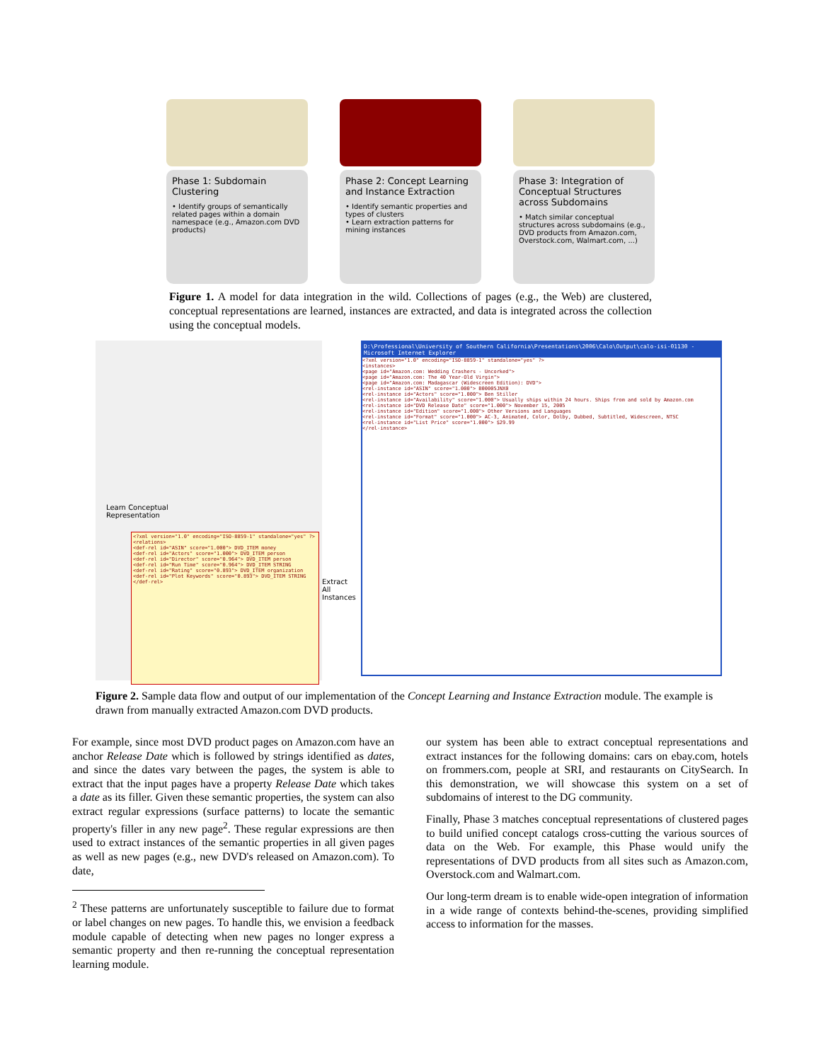Phase 1: Subdomain Clustering
• Identify groups of semantically related pages within a domain namespace (e.g., Amazon.com DVD products)
Phase 2: Concept Learning and Instance Extraction
• Identify semantic properties and types of clusters
• Learn extraction patterns for mining instances
Phase 3: Integration of Conceptual Structures across Subdomains
• Match similar conceptual structures across subdomains (e.g., DVD products from Amazon.com, Overstock.com, Walmart.com, ...)
Figure 1. A model for data integration in the wild. Collections of pages (e.g., the Web) are clustered, conceptual representations are learned, instances are extracted, and data is integrated across the collection using the conceptual models.
Learn Conceptual
Representation
<?xml version="1.0" encoding="ISO-8859-1" standalone="yes" ?>
<relations>
<def-rel id="ASIN" score="1.000"> DVD_ITEM money
<def-rel id="Actors" score="1.000"> DVD_ITEM person
<def-rel id="Director" score="0.964"> DVD_ITEM person
<def-rel id="Run Time" score="0.964"> DVD_ITEM STRING
<def-rel id="Rating" score="0.893"> DVD_ITEM organization
<def-rel id="Plot Keywords" score="0.893"> DVD_ITEM STRING
</def-rel>
Extract All Instances
D:\Professional\University of Southern California\Presentations\2006\Calo\Output\calo-isi-01130 - Microsoft Internet Explorer
<?xml version="1.0" encoding="ISO-8859-1" standalone="yes" ?>
<instances>
<page id="Amazon.com: Wedding Crashers - Uncorked">
<page id="Amazon.com: The 40 Year-Old Virgin">
<page id="Amazon.com: Madagascar (Widescreen Edition): DVD">
<rel-instance id="ASIN" score="1.000"> B00005JNX0
<rel-instance id="Actors" score="1.000"> Ben Stiller
<rel-instance id="Availability" score="1.000"> Usually ships within 24 hours. Ships from and sold by Amazon.com
<rel-instance id="DVD Release Date" score="1.000"> November 15, 2005
<rel-instance id="Edition" score="1.000"> Other Versions and Languages
<rel-instance id="Format" score="1.000"> AC-3, Animated, Color, Dolby, Dubbed, Subtitled, Widescreen, NTSC
<rel-instance id="List Price" score="1.000"> $29.99
</rel-instance>
Figure 2. Sample data flow and output of our implementation of the Concept Learning and Instance Extraction module. The example is drawn from manually extracted Amazon.com DVD products.
For example, since most DVD product pages on Amazon.com have an anchor Release Date which is followed by strings identified as dates, and since the dates vary between the pages, the system is able to extract that the input pages have a property Release Date which takes a date as its filler. Given these semantic properties, the system can also extract regular expressions (surface patterns) to locate the semantic property's filler in any new page<sup>2</sup>. These regular expressions are then used to extract instances of the semantic properties in all given pages as well as new pages (e.g., new DVD's released on Amazon.com). To date,
<sup>2</sup> These patterns are unfortunately susceptible to failure due to format or label changes on new pages. To handle this, we envision a feedback module capable of detecting when new pages no longer express a semantic property and then re-running the conceptual representation learning module.
our system has been able to extract conceptual representations and extract instances for the following domains: cars on ebay.com, hotels on frommers.com, people at SRI, and restaurants on CitySearch. In this demonstration, we will showcase this system on a set of subdomains of interest to the DG community.
Finally, Phase 3 matches conceptual representations of clustered pages to build unified concept catalogs cross-cutting the various sources of data on the Web. For example, this Phase would unify the representations of DVD products from all sites such as Amazon.com, Overstock.com and Walmart.com.
Our long-term dream is to enable wide-open integration of information in a wide range of contexts behind-the-scenes, providing simplified access to information for the masses.